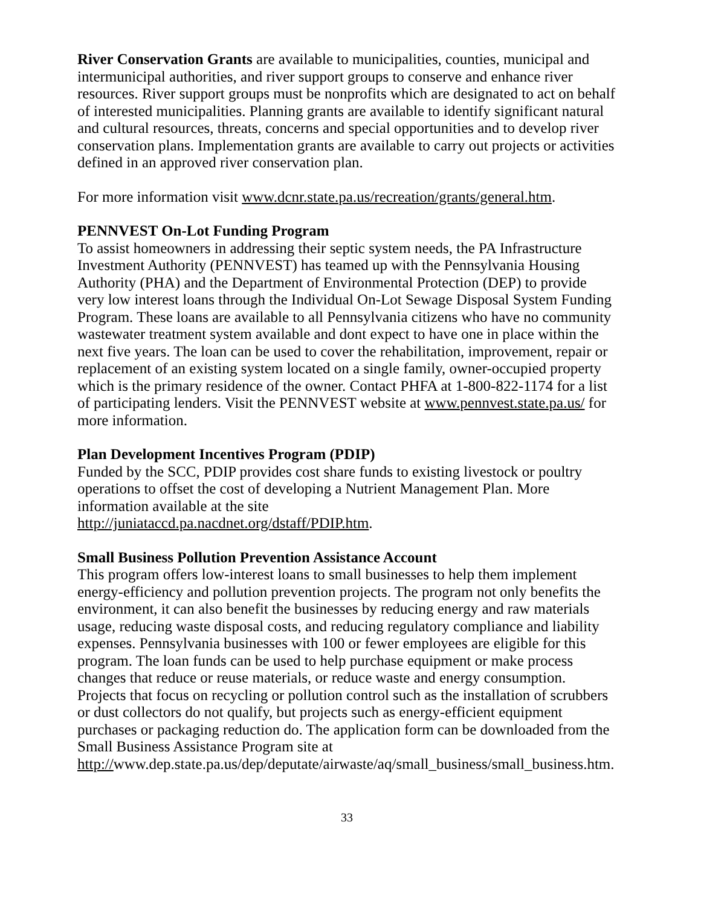River Conservation Grants are available to municipalities, counties, municipal and intermunicipal authorities, and river support groups to conserve and enhance river resources. River support groups must be nonprofits which are designated to act on behalf of interested municipalities. Planning grants are available to identify significant natural and cultural resources, threats, concerns and special opportunities and to develop river conservation plans. Implementation grants are available to carry out projects or activities defined in an approved river conservation plan.
For more information visit www.dcnr.state.pa.us/recreation/grants/general.htm.
PENNVEST On-Lot Funding Program
To assist homeowners in addressing their septic system needs, the PA Infrastructure Investment Authority (PENNVEST) has teamed up with the Pennsylvania Housing Authority (PHA) and the Department of Environmental Protection (DEP) to provide very low interest loans through the Individual On-Lot Sewage Disposal System Funding Program. These loans are available to all Pennsylvania citizens who have no community wastewater treatment system available and dont expect to have one in place within the next five years. The loan can be used to cover the rehabilitation, improvement, repair or replacement of an existing system located on a single family, owner-occupied property which is the primary residence of the owner. Contact PHFA at 1-800-822-1174 for a list of participating lenders. Visit the PENNVEST website at www.pennvest.state.pa.us/ for more information.
Plan Development Incentives Program (PDIP)
Funded by the SCC, PDIP provides cost share funds to existing livestock or poultry operations to offset the cost of developing a Nutrient Management Plan. More information available at the site
http://juniataccd.pa.nacdnet.org/dstaff/PDIP.htm.
Small Business Pollution Prevention Assistance Account
This program offers low-interest loans to small businesses to help them implement energy-efficiency and pollution prevention projects. The program not only benefits the environment, it can also benefit the businesses by reducing energy and raw materials usage, reducing waste disposal costs, and reducing regulatory compliance and liability expenses. Pennsylvania businesses with 100 or fewer employees are eligible for this program. The loan funds can be used to help purchase equipment or make process changes that reduce or reuse materials, or reduce waste and energy consumption. Projects that focus on recycling or pollution control such as the installation of scrubbers or dust collectors do not qualify, but projects such as energy-efficient equipment purchases or packaging reduction do. The application form can be downloaded from the Small Business Assistance Program site at http://www.dep.state.pa.us/dep/deputate/airwaste/aq/small_business/small_business.htm.
33